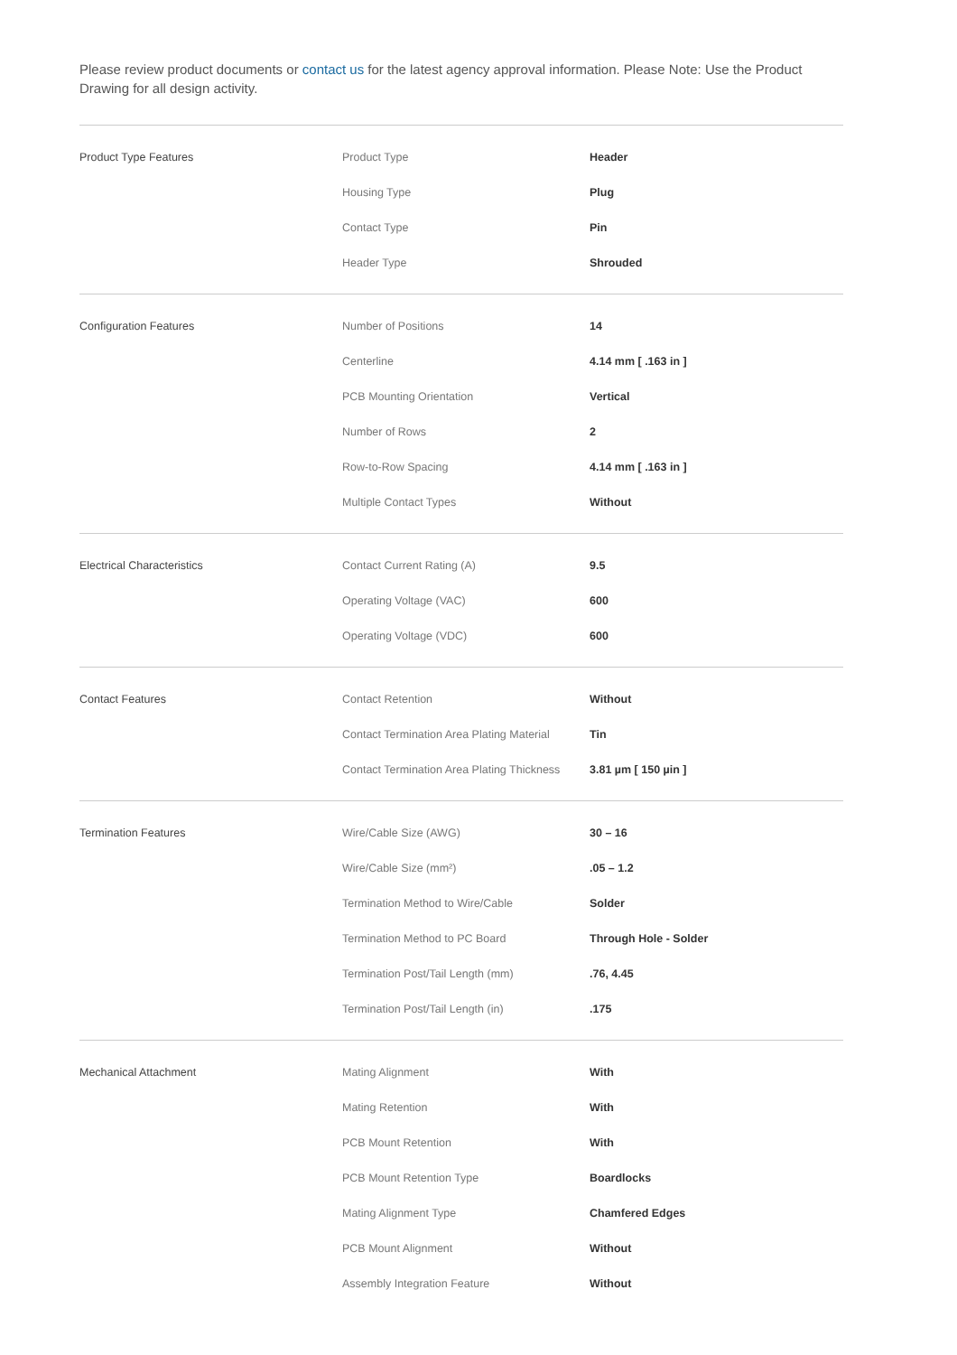Please review product documents or contact us for the latest agency approval information. Please Note: Use the Product Drawing for all design activity.
| Product Type Features | Product Type | Header |
| | Housing Type | Plug |
| | Contact Type | Pin |
| | Header Type | Shrouded |
| Configuration Features | Number of Positions | 14 |
| | Centerline | 4.14 mm [ .163 in ] |
| | PCB Mounting Orientation | Vertical |
| | Number of Rows | 2 |
| | Row-to-Row Spacing | 4.14 mm [ .163 in ] |
| | Multiple Contact Types | Without |
| Electrical Characteristics | Contact Current Rating (A) | 9.5 |
| | Operating Voltage (VAC) | 600 |
| | Operating Voltage (VDC) | 600 |
| Contact Features | Contact Retention | Without |
| | Contact Termination Area Plating Material | Tin |
| | Contact Termination Area Plating Thickness | 3.81 µm [ 150 µin ] |
| Termination Features | Wire/Cable Size (AWG) | 30 – 16 |
| | Wire/Cable Size (mm²) | .05 – 1.2 |
| | Termination Method to Wire/Cable | Solder |
| | Termination Method to PC Board | Through Hole - Solder |
| | Termination Post/Tail Length (mm) | .76, 4.45 |
| | Termination Post/Tail Length (in) | .175 |
| Mechanical Attachment | Mating Alignment | With |
| | Mating Retention | With |
| | PCB Mount Retention | With |
| | PCB Mount Retention Type | Boardlocks |
| | Mating Alignment Type | Chamfered Edges |
| | PCB Mount Alignment | Without |
| | Assembly Integration Feature | Without |